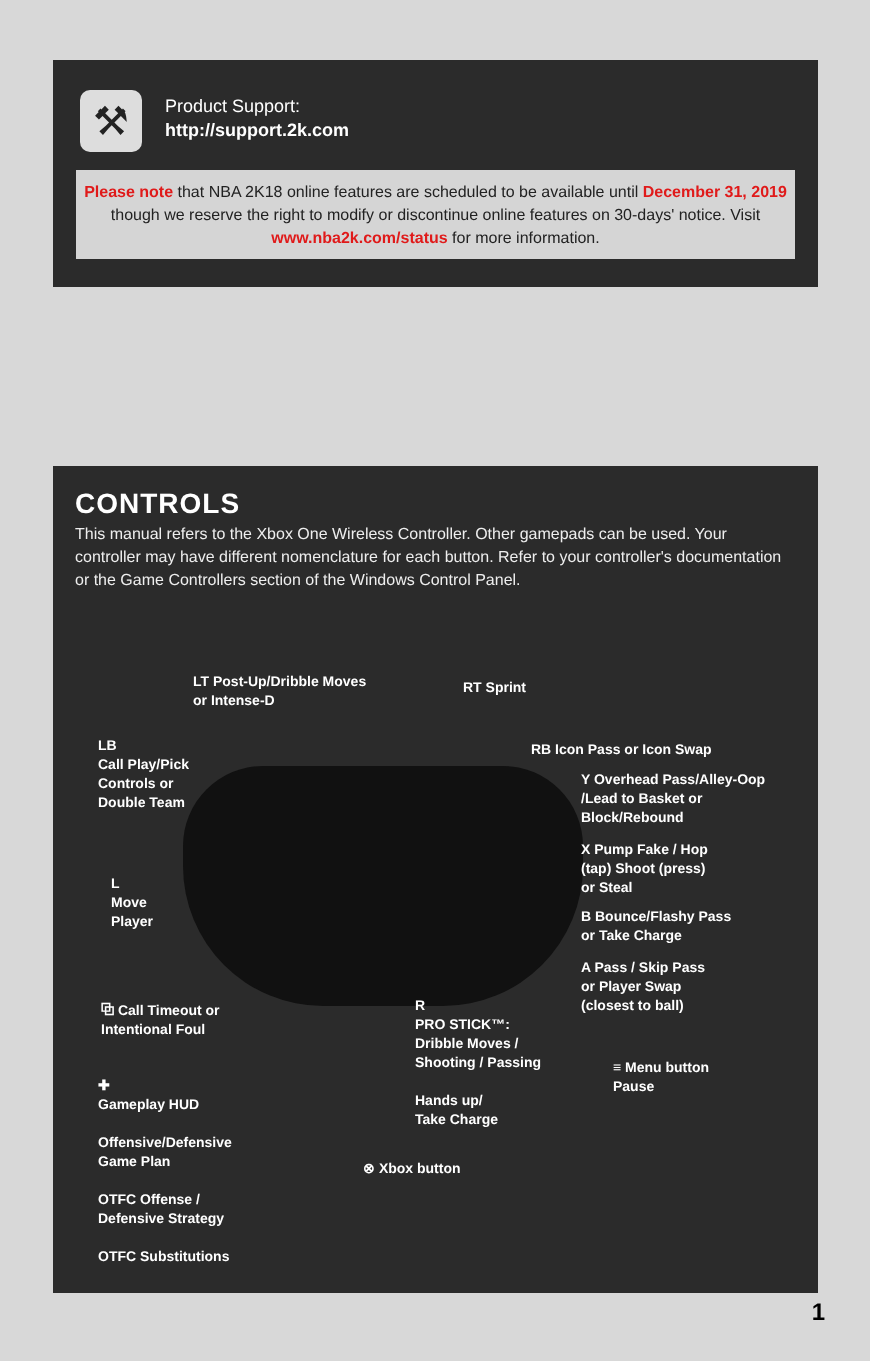⚒
Product Support:
http://support.2k.com
Please note that NBA 2K18 online features are scheduled to be available until December 31, 2019 though we reserve the right to modify or discontinue online features on 30-days' notice. Visit www.nba2k.com/status for more information.
CONTROLS
This manual refers to the Xbox One Wireless Controller. Other gamepads can be used. Your controller may have different nomenclature for each button. Refer to your controller's documentation or the Game Controllers section of the Windows Control Panel.
LT Post-Up/Dribble Moves
or Intense-D
RT Sprint
LB
Call Play/Pick
Controls or
Double Team
RB Icon Pass or Icon Swap
Y Overhead Pass/Alley-Oop
/Lead to Basket or
Block/Rebound
X Pump Fake / Hop
(tap) Shoot (press)
or Steal
B Bounce/Flashy Pass
or Take Charge
A Pass / Skip Pass
or Player Swap
(closest to ball)
L
Move
Player
⧉ Call Timeout or
Intentional Foul
R
PRO STICK™:
Dribble Moves /
Shooting / Passing
Hands up/
Take Charge
≡ Menu button
Pause
✚
Gameplay HUD
Offensive/Defensive
Game Plan
OTFC Offense /
Defensive Strategy
OTFC Substitutions
⊗ Xbox button
1